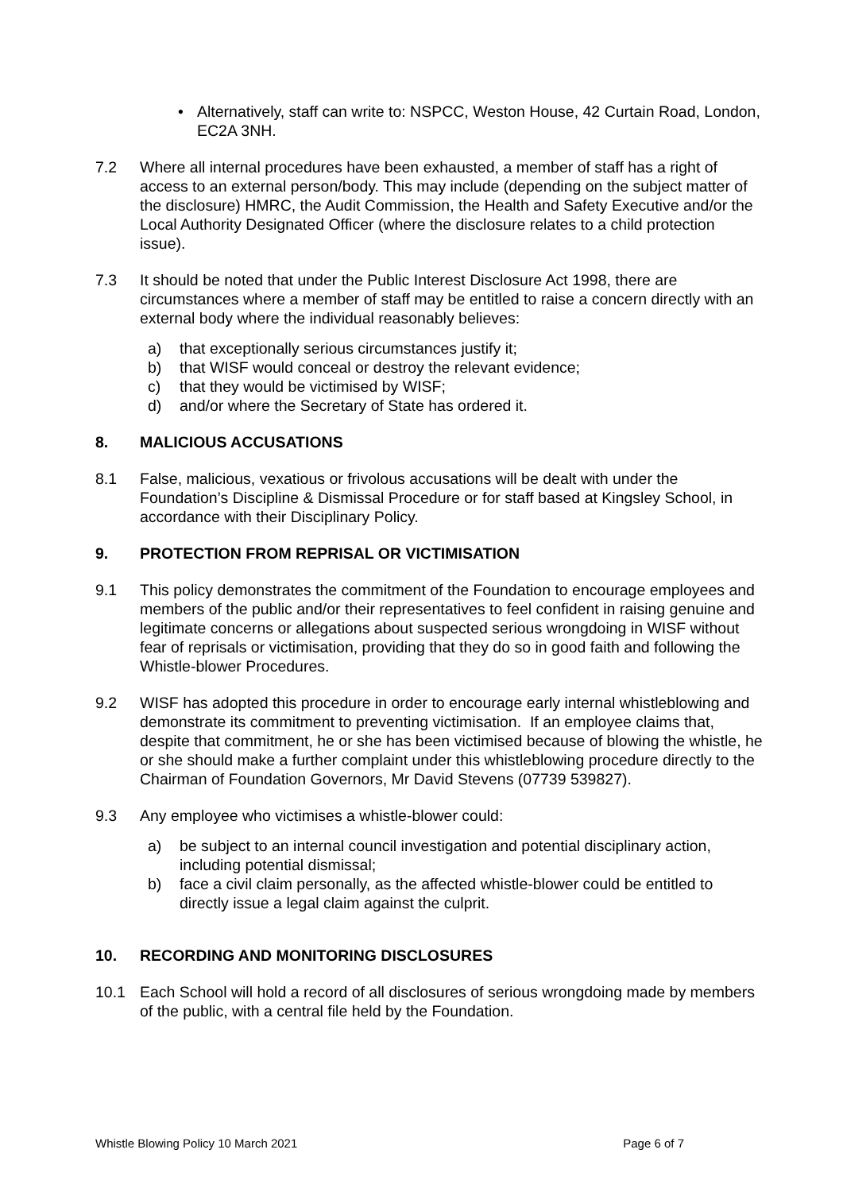• Alternatively, staff can write to: NSPCC, Weston House, 42 Curtain Road, London, EC2A 3NH.
7.2 Where all internal procedures have been exhausted, a member of staff has a right of access to an external person/body. This may include (depending on the subject matter of the disclosure) HMRC, the Audit Commission, the Health and Safety Executive and/or the Local Authority Designated Officer (where the disclosure relates to a child protection issue).
7.3 It should be noted that under the Public Interest Disclosure Act 1998, there are circumstances where a member of staff may be entitled to raise a concern directly with an external body where the individual reasonably believes:
a) that exceptionally serious circumstances justify it;
b) that WISF would conceal or destroy the relevant evidence;
c) that they would be victimised by WISF;
d) and/or where the Secretary of State has ordered it.
8. MALICIOUS ACCUSATIONS
8.1 False, malicious, vexatious or frivolous accusations will be dealt with under the Foundation’s Discipline & Dismissal Procedure or for staff based at Kingsley School, in accordance with their Disciplinary Policy.
9. PROTECTION FROM REPRISAL OR VICTIMISATION
9.1 This policy demonstrates the commitment of the Foundation to encourage employees and members of the public and/or their representatives to feel confident in raising genuine and legitimate concerns or allegations about suspected serious wrongdoing in WISF without fear of reprisals or victimisation, providing that they do so in good faith and following the Whistle-blower Procedures.
9.2 WISF has adopted this procedure in order to encourage early internal whistleblowing and demonstrate its commitment to preventing victimisation. If an employee claims that, despite that commitment, he or she has been victimised because of blowing the whistle, he or she should make a further complaint under this whistleblowing procedure directly to the Chairman of Foundation Governors, Mr David Stevens (07739 539827).
9.3 Any employee who victimises a whistle-blower could:
a) be subject to an internal council investigation and potential disciplinary action, including potential dismissal;
b) face a civil claim personally, as the affected whistle-blower could be entitled to directly issue a legal claim against the culprit.
10. RECORDING AND MONITORING DISCLOSURES
10.1 Each School will hold a record of all disclosures of serious wrongdoing made by members of the public, with a central file held by the Foundation.
Whistle Blowing Policy 10 March 2021 Page 6 of 7